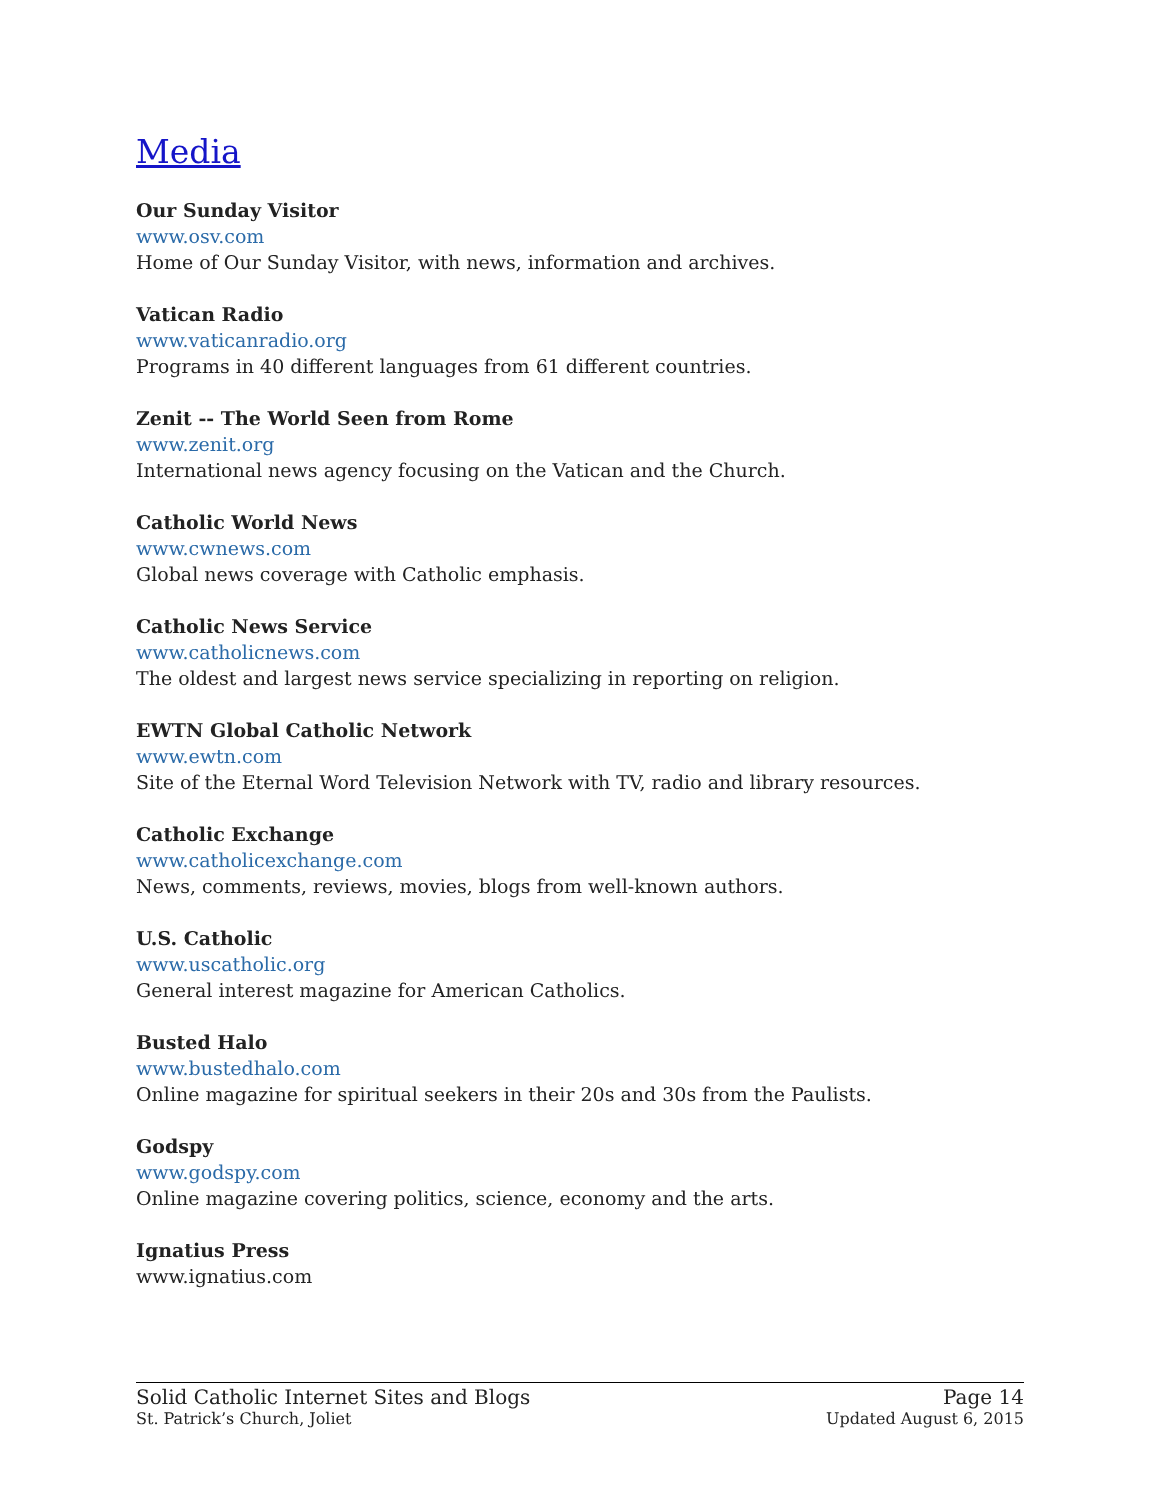Media
Our Sunday Visitor
www.osv.com
Home of Our Sunday Visitor, with news, information and archives.
Vatican Radio
www.vaticanradio.org
Programs in 40 different languages from 61 different countries.
Zenit -- The World Seen from Rome
www.zenit.org
International news agency focusing on the Vatican and the Church.
Catholic World News
www.cwnews.com
Global news coverage with Catholic emphasis.
Catholic News Service
www.catholicnews.com
The oldest and largest news service specializing in reporting on religion.
EWTN Global Catholic Network
www.ewtn.com
Site of the Eternal Word Television Network with TV, radio and library resources.
Catholic Exchange
www.catholicexchange.com
News, comments, reviews, movies, blogs from well-known authors.
U.S. Catholic
www.uscatholic.org
General interest magazine for American Catholics.
Busted Halo
www.bustedhalo.com
Online magazine for spiritual seekers in their 20s and 30s from the Paulists.
Godspy
www.godspy.com
Online magazine covering politics, science, economy and the arts.
Ignatius Press
www.ignatius.com
Solid Catholic Internet Sites and Blogs Page 14
St. Patrick’s Church, Joliet Updated August 6, 2015